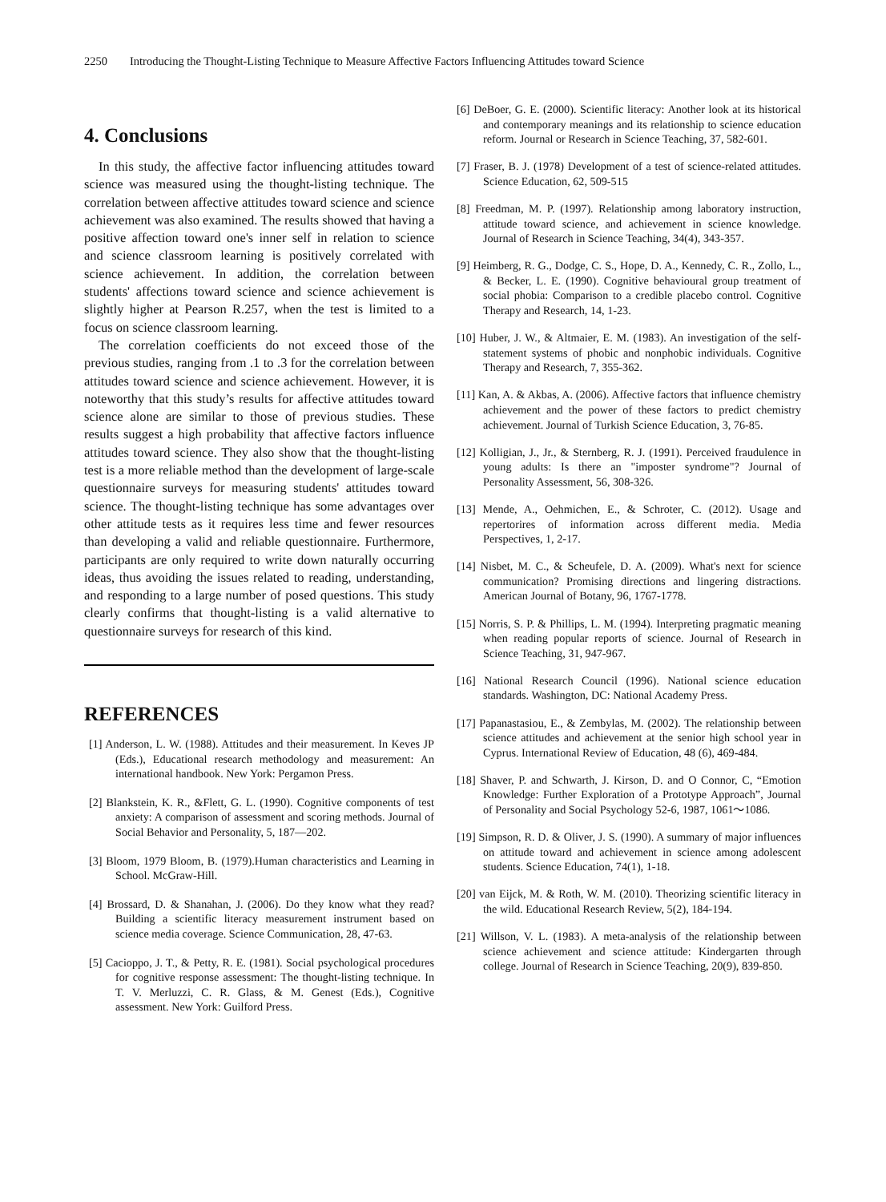2250 Introducing the Thought-Listing Technique to Measure Affective Factors Influencing Attitudes toward Science
4. Conclusions
In this study, the affective factor influencing attitudes toward science was measured using the thought-listing technique. The correlation between affective attitudes toward science and science achievement was also examined. The results showed that having a positive affection toward one's inner self in relation to science and science classroom learning is positively correlated with science achievement. In addition, the correlation between students' affections toward science and science achievement is slightly higher at Pearson R.257, when the test is limited to a focus on science classroom learning.
The correlation coefficients do not exceed those of the previous studies, ranging from .1 to .3 for the correlation between attitudes toward science and science achievement. However, it is noteworthy that this study’s results for affective attitudes toward science alone are similar to those of previous studies. These results suggest a high probability that affective factors influence attitudes toward science. They also show that the thought-listing test is a more reliable method than the development of large-scale questionnaire surveys for measuring students' attitudes toward science. The thought-listing technique has some advantages over other attitude tests as it requires less time and fewer resources than developing a valid and reliable questionnaire. Furthermore, participants are only required to write down naturally occurring ideas, thus avoiding the issues related to reading, understanding, and responding to a large number of posed questions. This study clearly confirms that thought-listing is a valid alternative to questionnaire surveys for research of this kind.
REFERENCES
[1] Anderson, L. W. (1988). Attitudes and their measurement. In Keves JP (Eds.), Educational research methodology and measurement: An international handbook. New York: Pergamon Press.
[2] Blankstein, K. R., &Flett, G. L. (1990). Cognitive components of test anxiety: A comparison of assessment and scoring methods. Journal of Social Behavior and Personality, 5, 187—202.
[3] Bloom, 1979 Bloom, B. (1979).Human characteristics and Learning in School. McGraw-Hill.
[4] Brossard, D. & Shanahan, J. (2006). Do they know what they read? Building a scientific literacy measurement instrument based on science media coverage. Science Communication, 28, 47-63.
[5] Cacioppo, J. T., & Petty, R. E. (1981). Social psychological procedures for cognitive response assessment: The thought-listing technique. In T. V. Merluzzi, C. R. Glass, & M. Genest (Eds.), Cognitive assessment. New York: Guilford Press.
[6] DeBoer, G. E. (2000). Scientific literacy: Another look at its historical and contemporary meanings and its relationship to science education reform. Journal or Research in Science Teaching, 37, 582-601.
[7] Fraser, B. J. (1978) Development of a test of science-related attitudes. Science Education, 62, 509-515
[8] Freedman, M. P. (1997). Relationship among laboratory instruction, attitude toward science, and achievement in science knowledge. Journal of Research in Science Teaching, 34(4), 343-357.
[9] Heimberg, R. G., Dodge, C. S., Hope, D. A., Kennedy, C. R., Zollo, L., & Becker, L. E. (1990). Cognitive behavioural group treatment of social phobia: Comparison to a credible placebo control. Cognitive Therapy and Research, 14, 1-23.
[10] Huber, J. W., & Altmaier, E. M. (1983). An investigation of the self-statement systems of phobic and nonphobic individuals. Cognitive Therapy and Research, 7, 355-362.
[11] Kan, A. & Akbas, A. (2006). Affective factors that influence chemistry achievement and the power of these factors to predict chemistry achievement. Journal of Turkish Science Education, 3, 76-85.
[12] Kolligian, J., Jr., & Sternberg, R. J. (1991). Perceived fraudulence in young adults: Is there an "imposter syndrome"? Journal of Personality Assessment, 56, 308-326.
[13] Mende, A., Oehmichen, E., & Schroter, C. (2012). Usage and repertorires of information across different media. Media Perspectives, 1, 2-17.
[14] Nisbet, M. C., & Scheufele, D. A. (2009). What's next for science communication? Promising directions and lingering distractions. American Journal of Botany, 96, 1767-1778.
[15] Norris, S. P. & Phillips, L. M. (1994). Interpreting pragmatic meaning when reading popular reports of science. Journal of Research in Science Teaching, 31, 947-967.
[16] National Research Council (1996). National science education standards. Washington, DC: National Academy Press.
[17] Papanastasiou, E., & Zembylas, M. (2002). The relationship between science attitudes and achievement at the senior high school year in Cyprus. International Review of Education, 48 (6), 469-484.
[18] Shaver, P. and Schwarth, J. Kirson, D. and O Connor, C, “Emotion Knowledge: Further Exploration of a Prototype Approach”, Journal of Personality and Social Psychology 52-6, 1987, 1061〜1086.
[19] Simpson, R. D. & Oliver, J. S. (1990). A summary of major influences on attitude toward and achievement in science among adolescent students. Science Education, 74(1), 1-18.
[20] van Eijck, M. & Roth, W. M. (2010). Theorizing scientific literacy in the wild. Educational Research Review, 5(2), 184-194.
[21] Willson, V. L. (1983). A meta-analysis of the relationship between science achievement and science attitude: Kindergarten through college. Journal of Research in Science Teaching, 20(9), 839-850.